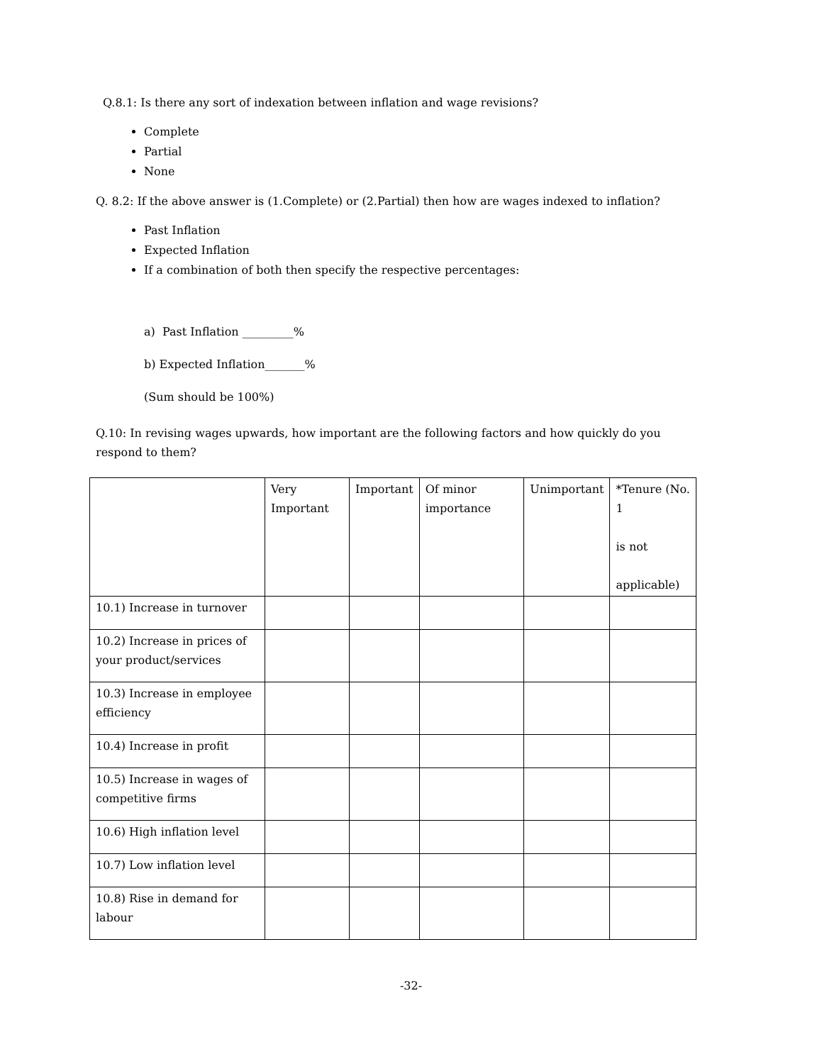Q.8.1: Is there any sort of indexation between inflation and wage revisions?
Complete
Partial
None
Q. 8.2: If the above answer is (1.Complete) or (2.Partial) then how are wages indexed to inflation?
Past Inflation
Expected Inflation
If a combination of both then specify the respective percentages:
a) Past Inflation _________%
b) Expected Inflation_______%
(Sum should be 100%)
Q.10: In revising wages upwards, how important are the following factors and how quickly do you respond to them?
| | Very Important | Important | Of minor importance | Unimportant | *Tenure (No. 1 is not applicable) |
| 10.1) Increase in turnover | | | | | |
| 10.2) Increase in prices of your product/services | | | | | |
| 10.3) Increase in employee efficiency | | | | | |
| 10.4) Increase in profit | | | | | |
| 10.5) Increase in wages of competitive firms | | | | | |
| 10.6) High inflation level | | | | | |
| 10.7) Low inflation level | | | | | |
| 10.8) Rise in demand for labour | | | | | |
-32-